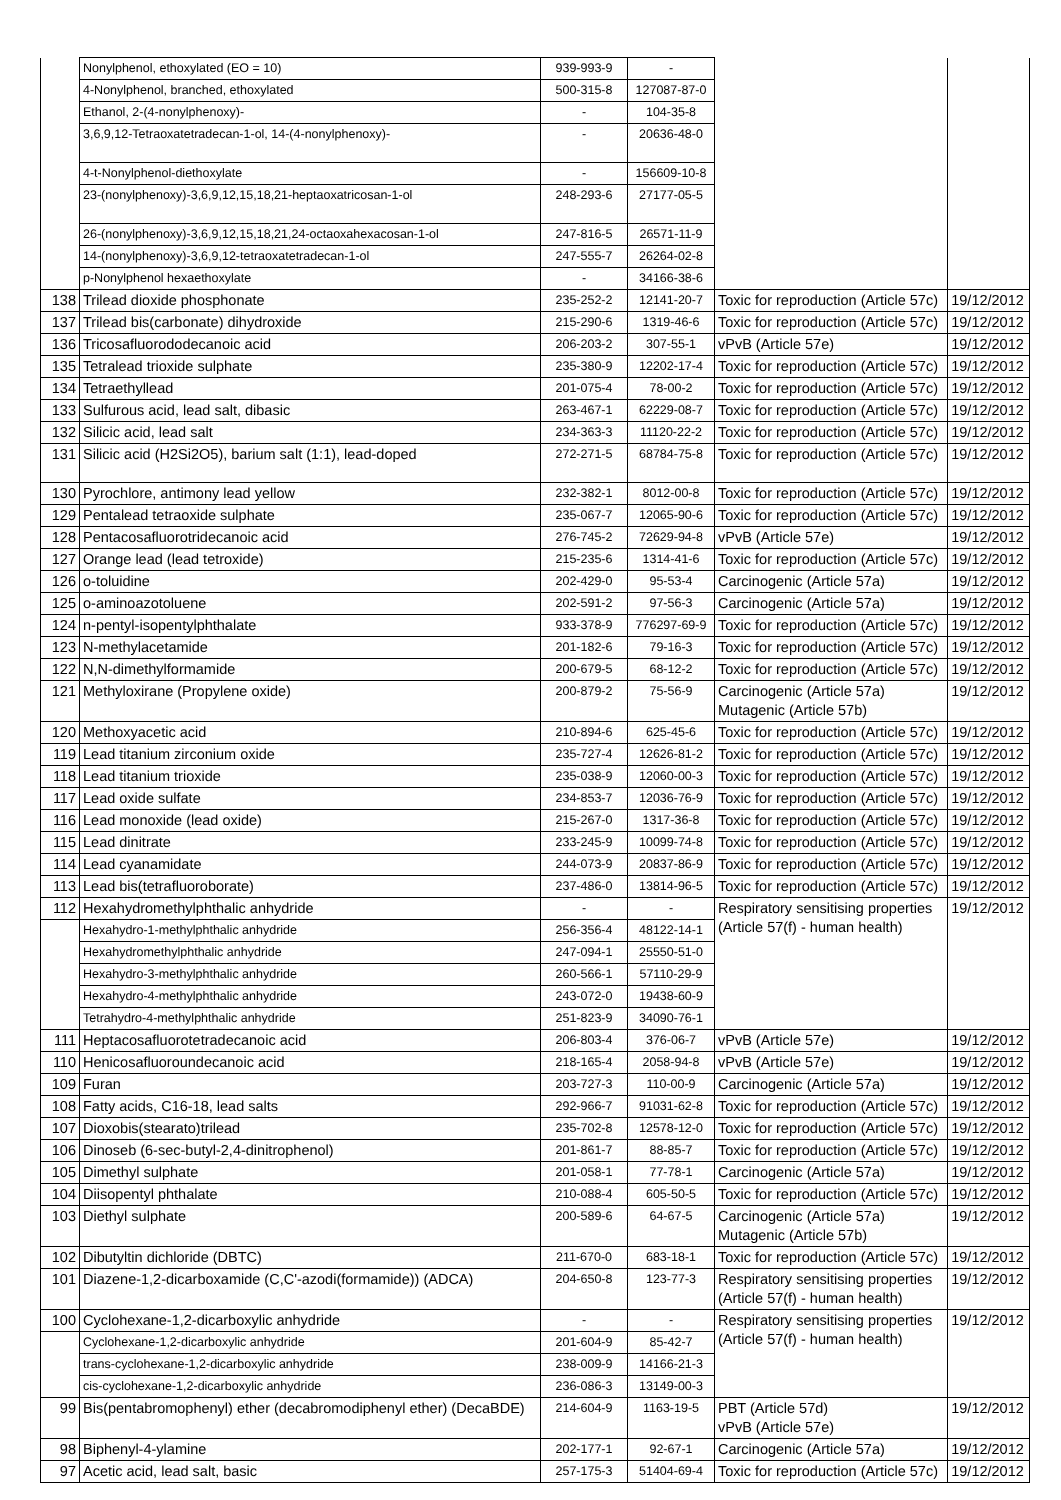| | Nonylphenol, ethoxylated (EO = 10) | 939-993-9 | - | | |
| | 4-Nonylphenol, branched, ethoxylated | 500-315-8 | 127087-87-0 | | |
| | Ethanol, 2-(4-nonylphenoxy)- | - | 104-35-8 | | |
| | 3,6,9,12-Tetraoxatetradecan-1-ol, 14-(4-nonylphenoxy)- | - | 20636-48-0 | | |
| | 4-t-Nonylphenol-diethoxylate | - | 156609-10-8 | | |
| | 23-(nonylphenoxy)-3,6,9,12,15,18,21-heptaoxatricosan-1-ol | 248-293-6 | 27177-05-5 | | |
| | 26-(nonylphenoxy)-3,6,9,12,15,18,21,24-octaoxahexacosan-1-ol | 247-816-5 | 26571-11-9 | | |
| | 14-(nonylphenoxy)-3,6,9,12-tetraoxatetradecan-1-ol | 247-555-7 | 26264-02-8 | | |
| | p-Nonylphenol hexaethoxylate | - | 34166-38-6 | | |
| 138 | Trilead dioxide phosphonate | 235-252-2 | 12141-20-7 | Toxic for reproduction (Article 57c) | 19/12/2012 |
| 137 | Trilead bis(carbonate) dihydroxide | 215-290-6 | 1319-46-6 | Toxic for reproduction (Article 57c) | 19/12/2012 |
| 136 | Tricosafluorododecanoic acid | 206-203-2 | 307-55-1 | vPvB (Article 57e) | 19/12/2012 |
| 135 | Tetralead trioxide sulphate | 235-380-9 | 12202-17-4 | Toxic for reproduction (Article 57c) | 19/12/2012 |
| 134 | Tetraethyllead | 201-075-4 | 78-00-2 | Toxic for reproduction (Article 57c) | 19/12/2012 |
| 133 | Sulfurous acid, lead salt, dibasic | 263-467-1 | 62229-08-7 | Toxic for reproduction (Article 57c) | 19/12/2012 |
| 132 | Silicic acid, lead salt | 234-363-3 | 11120-22-2 | Toxic for reproduction (Article 57c) | 19/12/2012 |
| 131 | Silicic acid (H2Si2O5), barium salt (1:1), lead-doped | 272-271-5 | 68784-75-8 | Toxic for reproduction (Article 57c) | 19/12/2012 |
| 130 | Pyrochlore, antimony lead yellow | 232-382-1 | 8012-00-8 | Toxic for reproduction (Article 57c) | 19/12/2012 |
| 129 | Pentalead tetraoxide sulphate | 235-067-7 | 12065-90-6 | Toxic for reproduction (Article 57c) | 19/12/2012 |
| 128 | Pentacosafluorotridecanoic acid | 276-745-2 | 72629-94-8 | vPvB (Article 57e) | 19/12/2012 |
| 127 | Orange lead (lead tetroxide) | 215-235-6 | 1314-41-6 | Toxic for reproduction (Article 57c) | 19/12/2012 |
| 126 | o-toluidine | 202-429-0 | 95-53-4 | Carcinogenic (Article 57a) | 19/12/2012 |
| 125 | o-aminoazotoluene | 202-591-2 | 97-56-3 | Carcinogenic (Article 57a) | 19/12/2012 |
| 124 | n-pentyl-isopentylphthalate | 933-378-9 | 776297-69-9 | Toxic for reproduction (Article 57c) | 19/12/2012 |
| 123 | N-methylacetamide | 201-182-6 | 79-16-3 | Toxic for reproduction (Article 57c) | 19/12/2012 |
| 122 | N,N-dimethylformamide | 200-679-5 | 68-12-2 | Toxic for reproduction (Article 57c) | 19/12/2012 |
| 121 | Methyloxirane (Propylene oxide) | 200-879-2 | 75-56-9 | Carcinogenic (Article 57a) Mutagenic (Article 57b) | 19/12/2012 |
| 120 | Methoxyacetic acid | 210-894-6 | 625-45-6 | Toxic for reproduction (Article 57c) | 19/12/2012 |
| 119 | Lead titanium zirconium oxide | 235-727-4 | 12626-81-2 | Toxic for reproduction (Article 57c) | 19/12/2012 |
| 118 | Lead titanium trioxide | 235-038-9 | 12060-00-3 | Toxic for reproduction (Article 57c) | 19/12/2012 |
| 117 | Lead oxide sulfate | 234-853-7 | 12036-76-9 | Toxic for reproduction (Article 57c) | 19/12/2012 |
| 116 | Lead monoxide (lead oxide) | 215-267-0 | 1317-36-8 | Toxic for reproduction (Article 57c) | 19/12/2012 |
| 115 | Lead dinitrate | 233-245-9 | 10099-74-8 | Toxic for reproduction (Article 57c) | 19/12/2012 |
| 114 | Lead cyanamidate | 244-073-9 | 20837-86-9 | Toxic for reproduction (Article 57c) | 19/12/2012 |
| 113 | Lead bis(tetrafluoroborate) | 237-486-0 | 13814-96-5 | Toxic for reproduction (Article 57c) | 19/12/2012 |
| 112 | Hexahydromethylphthalic anhydride | - | - | Respiratory sensitising properties (Article 57(f) - human health) | 19/12/2012 |
| | Hexahydro-1-methylphthalic anhydride | 256-356-4 | 48122-14-1 | | |
| | Hexahydromethylphthalic anhydride | 247-094-1 | 25550-51-0 | | |
| | Hexahydro-3-methylphthalic anhydride | 260-566-1 | 57110-29-9 | | |
| | Hexahydro-4-methylphthalic anhydride | 243-072-0 | 19438-60-9 | | |
| | Tetrahydro-4-methylphthalic anhydride | 251-823-9 | 34090-76-1 | | |
| 111 | Heptacosafluorotetradecanoic acid | 206-803-4 | 376-06-7 | vPvB (Article 57e) | 19/12/2012 |
| 110 | Henicosafluoroundecanoic acid | 218-165-4 | 2058-94-8 | vPvB (Article 57e) | 19/12/2012 |
| 109 | Furan | 203-727-3 | 110-00-9 | Carcinogenic (Article 57a) | 19/12/2012 |
| 108 | Fatty acids, C16-18, lead salts | 292-966-7 | 91031-62-8 | Toxic for reproduction (Article 57c) | 19/12/2012 |
| 107 | Dioxobis(stearato)trilead | 235-702-8 | 12578-12-0 | Toxic for reproduction (Article 57c) | 19/12/2012 |
| 106 | Dinoseb (6-sec-butyl-2,4-dinitrophenol) | 201-861-7 | 88-85-7 | Toxic for reproduction (Article 57c) | 19/12/2012 |
| 105 | Dimethyl sulphate | 201-058-1 | 77-78-1 | Carcinogenic (Article 57a) | 19/12/2012 |
| 104 | Diisopentyl phthalate | 210-088-4 | 605-50-5 | Toxic for reproduction (Article 57c) | 19/12/2012 |
| 103 | Diethyl sulphate | 200-589-6 | 64-67-5 | Carcinogenic (Article 57a) Mutagenic (Article 57b) | 19/12/2012 |
| 102 | Dibutyltin dichloride (DBTC) | 211-670-0 | 683-18-1 | Toxic for reproduction (Article 57c) | 19/12/2012 |
| 101 | Diazene-1,2-dicarboxamide (C,C'-azodi(formamide)) (ADCA) | 204-650-8 | 123-77-3 | Respiratory sensitising properties (Article 57(f) - human health) | 19/12/2012 |
| 100 | Cyclohexane-1,2-dicarboxylic anhydride | - | - | Respiratory sensitising properties (Article 57(f) - human health) | 19/12/2012 |
| | Cyclohexane-1,2-dicarboxylic anhydride | 201-604-9 | 85-42-7 | | |
| | trans-cyclohexane-1,2-dicarboxylic anhydride | 238-009-9 | 14166-21-3 | | |
| | cis-cyclohexane-1,2-dicarboxylic anhydride | 236-086-3 | 13149-00-3 | | |
| 99 | Bis(pentabromophenyl) ether (decabromodiphenyl ether) (DecaBDE) | 214-604-9 | 1163-19-5 | PBT (Article 57d) vPvB (Article 57e) | 19/12/2012 |
| 98 | Biphenyl-4-ylamine | 202-177-1 | 92-67-1 | Carcinogenic (Article 57a) | 19/12/2012 |
| 97 | Acetic acid, lead salt, basic | 257-175-3 | 51404-69-4 | Toxic for reproduction (Article 57c) | 19/12/2012 |